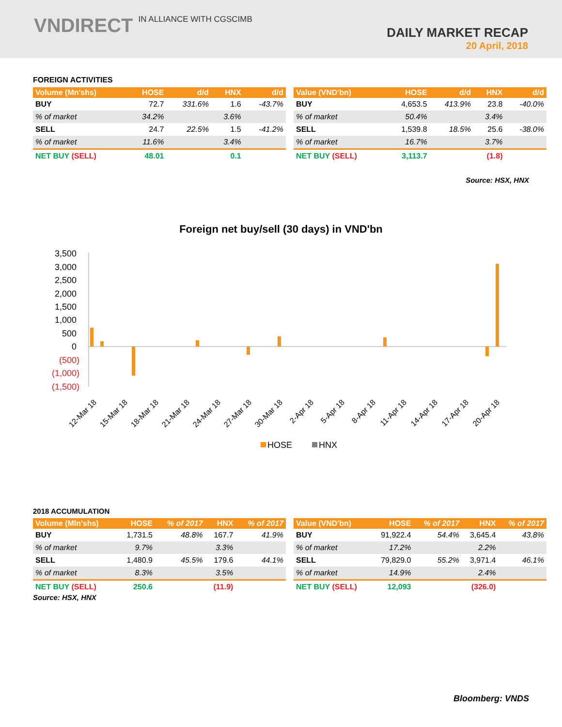VNDIRECT IN ALLIANCE WITH CGSCIMB
DAILY MARKET RECAP
20 April, 2018
FOREIGN ACTIVITIES
| Volume (Mn'shs) | HOSE | d/d | HNX | d/d |
| --- | --- | --- | --- | --- |
| BUY | 72.7 | 331.6% | 1.6 | -43.7% |
| % of market | 34.2% | | 3.6% | |
| SELL | 24.7 | 22.5% | 1.5 | -41.2% |
| % of market | 11.6% | | 3.4% | |
| NET BUY (SELL) | 48.01 | | 0.1 | |
| Value (VND'bn) | HOSE | d/d | HNX | d/d |
| --- | --- | --- | --- | --- |
| BUY | 4,653.5 | 413.9% | 23.8 | -40.0% |
| % of market | 50.4% | | 3.4% | |
| SELL | 1,539.8 | 18.5% | 25.6 | -38.0% |
| % of market | 16.7% | | 3.7% | |
| NET BUY (SELL) | 3,113.7 | | (1.8) | |
Source: HSX, HNX
Foreign net buy/sell (30 days) in VND'bn
3,500
3,000
2,500
2,000
1,500
1,000
500
0
(500)
(1,000)
(1,500)
12-Mar 18
15-Mar 18
18-Mar 18
21-Mar 18
24-Mar 18
27-Mar 18
30-Mar 18
2-Apr 18
5-Apr 18
8-Apr 18
11-Apr 18
14-Apr 18
17-Apr 18
20-Apr 18
HOSE
HNX
2018 ACCUMULATION
| Volume (Mln'shs) | HOSE | % of 2017 | HNX | % of 2017 |
| --- | --- | --- | --- | --- |
| BUY | 1,731.5 | 48.8% | 167.7 | 41.9% |
| % of market | 9.7% | | 3.3% | |
| SELL | 1,480.9 | 45.5% | 179.6 | 44.1% |
| % of market | 8.3% | | 3.5% | |
| NET BUY (SELL) | 250.6 | | (11.9) | |
| Value (VND'bn) | HOSE | % of 2017 | HNX | % of 2017 |
| --- | --- | --- | --- | --- |
| BUY | 91,922.4 | 54.4% | 3,645.4 | 43.8% |
| % of market | 17.2% | | 2.2% | |
| SELL | 79,829.0 | 55.2% | 3,971.4 | 46.1% |
| % of market | 14.9% | | 2.4% | |
| NET BUY (SELL) | 12,093 | | (326.0) | |
Source: HSX, HNX
Bloomberg: VNDS